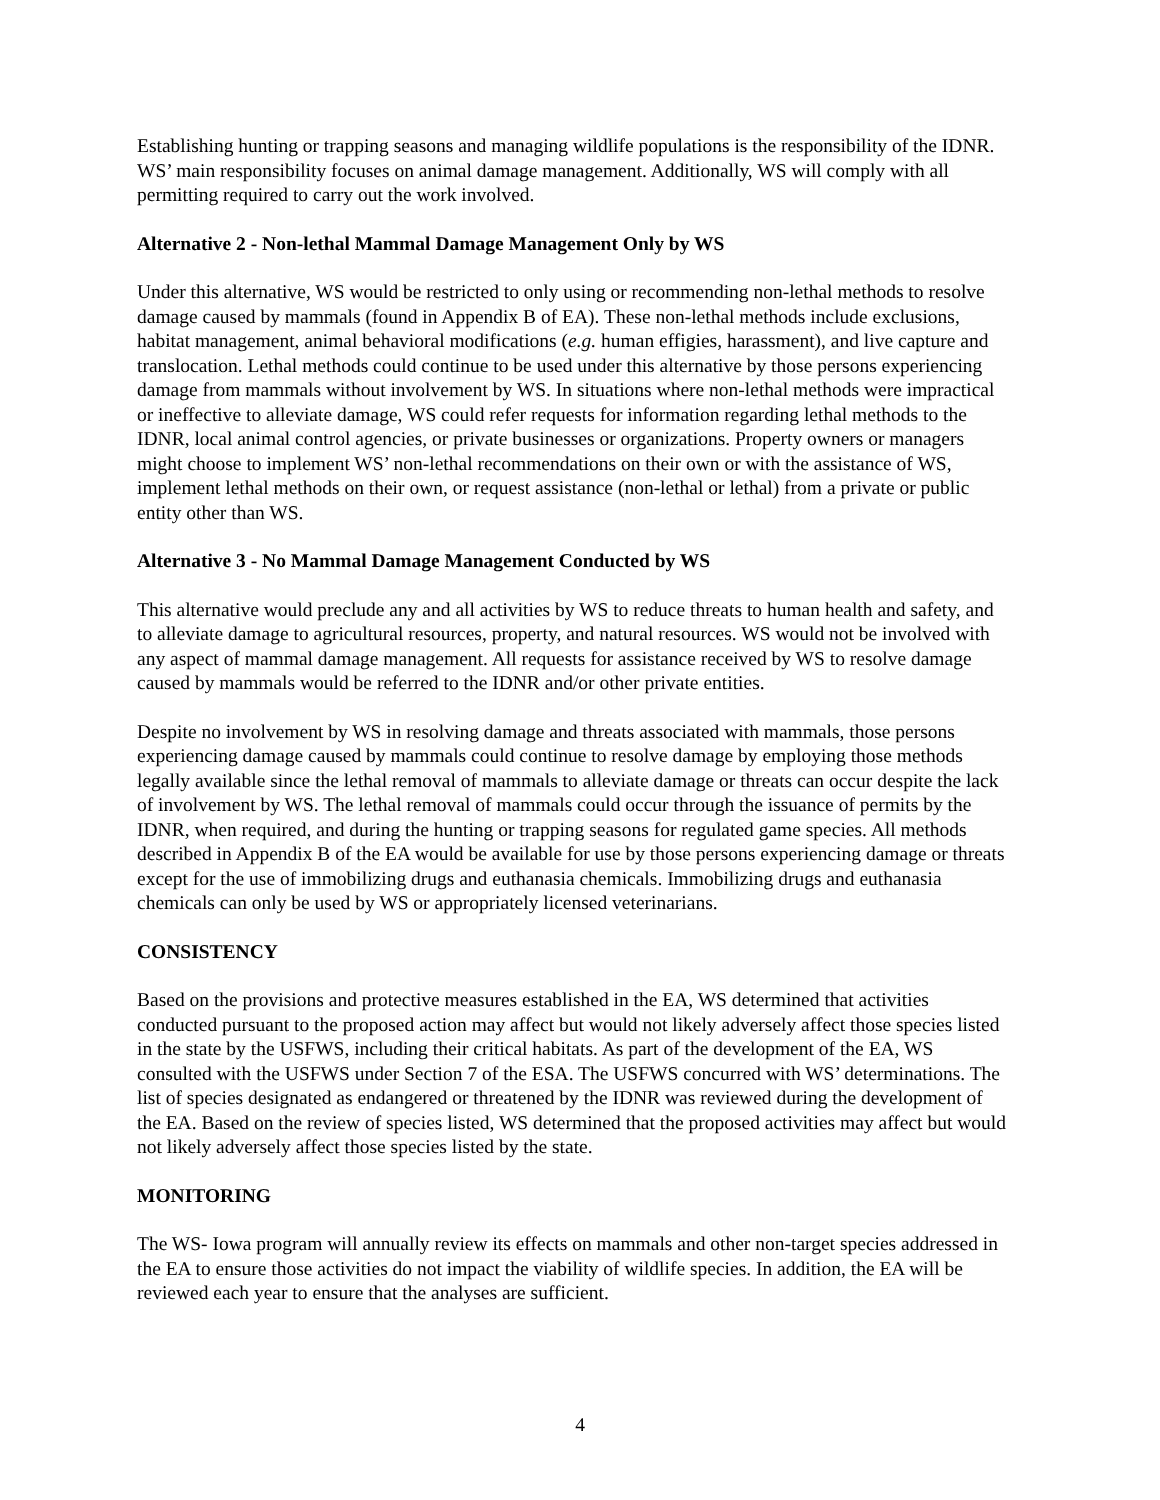Establishing hunting or trapping seasons and managing wildlife populations is the responsibility of the IDNR. WS’ main responsibility focuses on animal damage management. Additionally, WS will comply with all permitting required to carry out the work involved.
Alternative 2 - Non-lethal Mammal Damage Management Only by WS
Under this alternative, WS would be restricted to only using or recommending non-lethal methods to resolve damage caused by mammals (found in Appendix B of EA). These non-lethal methods include exclusions, habitat management, animal behavioral modifications (e.g. human effigies, harassment), and live capture and translocation. Lethal methods could continue to be used under this alternative by those persons experiencing damage from mammals without involvement by WS. In situations where non-lethal methods were impractical or ineffective to alleviate damage, WS could refer requests for information regarding lethal methods to the IDNR, local animal control agencies, or private businesses or organizations. Property owners or managers might choose to implement WS’ non-lethal recommendations on their own or with the assistance of WS, implement lethal methods on their own, or request assistance (non-lethal or lethal) from a private or public entity other than WS.
Alternative 3 - No Mammal Damage Management Conducted by WS
This alternative would preclude any and all activities by WS to reduce threats to human health and safety, and to alleviate damage to agricultural resources, property, and natural resources. WS would not be involved with any aspect of mammal damage management. All requests for assistance received by WS to resolve damage caused by mammals would be referred to the IDNR and/or other private entities.
Despite no involvement by WS in resolving damage and threats associated with mammals, those persons experiencing damage caused by mammals could continue to resolve damage by employing those methods legally available since the lethal removal of mammals to alleviate damage or threats can occur despite the lack of involvement by WS. The lethal removal of mammals could occur through the issuance of permits by the IDNR, when required, and during the hunting or trapping seasons for regulated game species. All methods described in Appendix B of the EA would be available for use by those persons experiencing damage or threats except for the use of immobilizing drugs and euthanasia chemicals. Immobilizing drugs and euthanasia chemicals can only be used by WS or appropriately licensed veterinarians.
CONSISTENCY
Based on the provisions and protective measures established in the EA, WS determined that activities conducted pursuant to the proposed action may affect but would not likely adversely affect those species listed in the state by the USFWS, including their critical habitats. As part of the development of the EA, WS consulted with the USFWS under Section 7 of the ESA. The USFWS concurred with WS’ determinations. The list of species designated as endangered or threatened by the IDNR was reviewed during the development of the EA. Based on the review of species listed, WS determined that the proposed activities may affect but would not likely adversely affect those species listed by the state.
MONITORING
The WS- Iowa program will annually review its effects on mammals and other non-target species addressed in the EA to ensure those activities do not impact the viability of wildlife species. In addition, the EA will be reviewed each year to ensure that the analyses are sufficient.
4